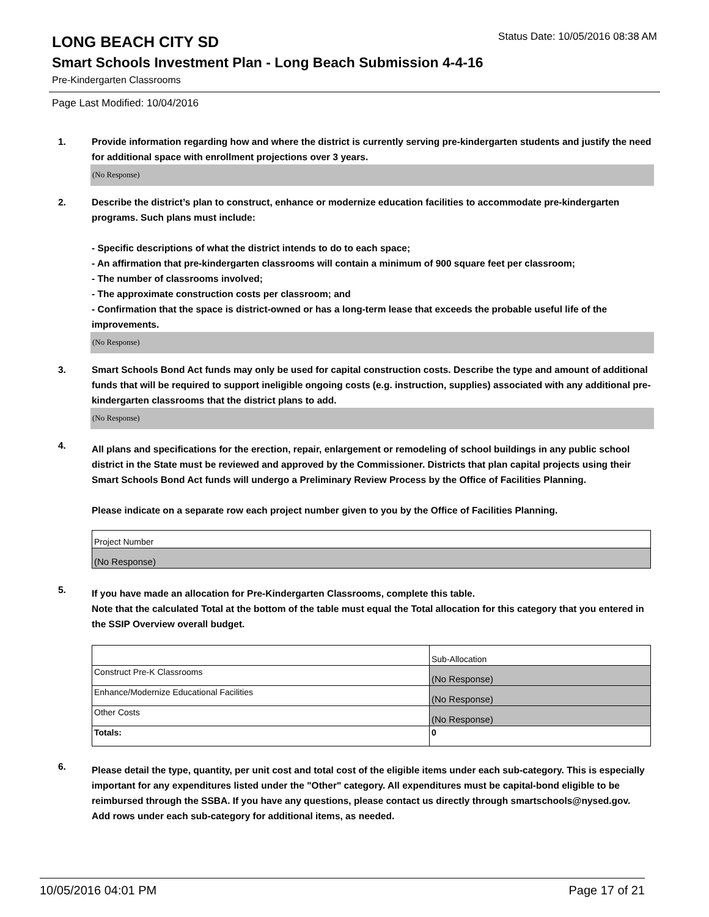LONG BEACH CITY SD
Status Date: 10/05/2016 08:38 AM
Smart Schools Investment Plan - Long Beach Submission 4-4-16
Pre-Kindergarten Classrooms
Page Last Modified: 10/04/2016
1. Provide information regarding how and where the district is currently serving pre-kindergarten students and justify the need for additional space with enrollment projections over 3 years.
(No Response)
2. Describe the district’s plan to construct, enhance or modernize education facilities to accommodate pre-kindergarten programs. Such plans must include:
- Specific descriptions of what the district intends to do to each space;
- An affirmation that pre-kindergarten classrooms will contain a minimum of 900 square feet per classroom;
- The number of classrooms involved;
- The approximate construction costs per classroom; and
- Confirmation that the space is district-owned or has a long-term lease that exceeds the probable useful life of the improvements.
(No Response)
3. Smart Schools Bond Act funds may only be used for capital construction costs. Describe the type and amount of additional funds that will be required to support ineligible ongoing costs (e.g. instruction, supplies) associated with any additional pre-kindergarten classrooms that the district plans to add.
(No Response)
4.
All plans and specifications for the erection, repair, enlargement or remodeling of school buildings in any public school district in the State must be reviewed and approved by the Commissioner. Districts that plan capital projects using their Smart Schools Bond Act funds will undergo a Preliminary Review Process by the Office of Facilities Planning.
Please indicate on a separate row each project number given to you by the Office of Facilities Planning.
| Project Number |
| (No Response) |
5.
If you have made an allocation for Pre-Kindergarten Classrooms, complete this table.
Note that the calculated Total at the bottom of the table must equal the Total allocation for this category that you entered in the SSIP Overview overall budget.
| | Sub-Allocation |
| Construct Pre-K Classrooms | (No Response) |
| Enhance/Modernize Educational Facilities | (No Response) |
| Other Costs | (No Response) |
| Totals: | 0 |
6.
Please detail the type, quantity, per unit cost and total cost of the eligible items under each sub-category. This is especially important for any expenditures listed under the "Other" category. All expenditures must be capital-bond eligible to be reimbursed through the SSBA. If you have any questions, please contact us directly through smartschools@nysed.gov.
Add rows under each sub-category for additional items, as needed.
10/05/2016 04:01 PM Page 17 of 21